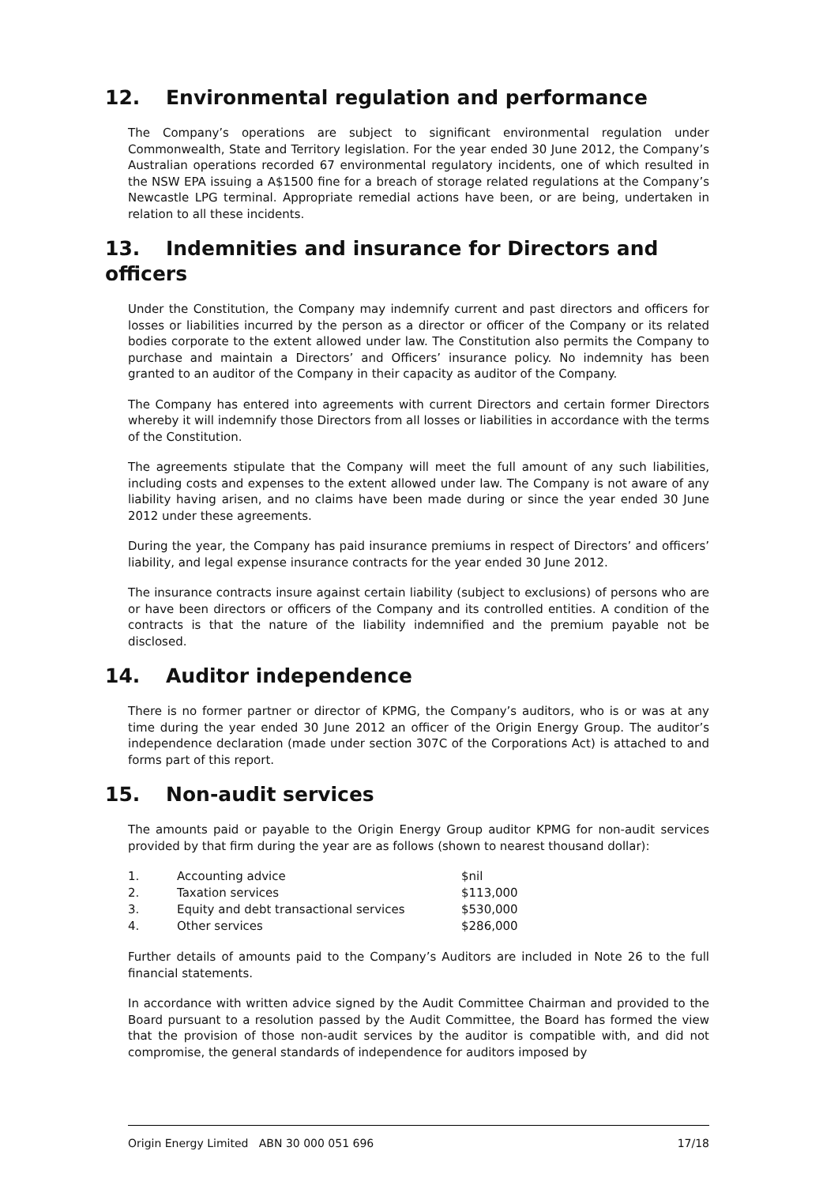12. Environmental regulation and performance
The Company’s operations are subject to significant environmental regulation under Commonwealth, State and Territory legislation. For the year ended 30 June 2012, the Company’s Australian operations recorded 67 environmental regulatory incidents, one of which resulted in the NSW EPA issuing a A$1500 fine for a breach of storage related regulations at the Company’s Newcastle LPG terminal. Appropriate remedial actions have been, or are being, undertaken in relation to all these incidents.
13. Indemnities and insurance for Directors and officers
Under the Constitution, the Company may indemnify current and past directors and officers for losses or liabilities incurred by the person as a director or officer of the Company or its related bodies corporate to the extent allowed under law. The Constitution also permits the Company to purchase and maintain a Directors’ and Officers’ insurance policy. No indemnity has been granted to an auditor of the Company in their capacity as auditor of the Company.
The Company has entered into agreements with current Directors and certain former Directors whereby it will indemnify those Directors from all losses or liabilities in accordance with the terms of the Constitution.
The agreements stipulate that the Company will meet the full amount of any such liabilities, including costs and expenses to the extent allowed under law. The Company is not aware of any liability having arisen, and no claims have been made during or since the year ended 30 June 2012 under these agreements.
During the year, the Company has paid insurance premiums in respect of Directors’ and officers’ liability, and legal expense insurance contracts for the year ended 30 June 2012.
The insurance contracts insure against certain liability (subject to exclusions) of persons who are or have been directors or officers of the Company and its controlled entities. A condition of the contracts is that the nature of the liability indemnified and the premium payable not be disclosed.
14. Auditor independence
There is no former partner or director of KPMG, the Company’s auditors, who is or was at any time during the year ended 30 June 2012 an officer of the Origin Energy Group. The auditor’s independence declaration (made under section 307C of the Corporations Act) is attached to and forms part of this report.
15. Non-audit services
The amounts paid or payable to the Origin Energy Group auditor KPMG for non-audit services provided by that firm during the year are as follows (shown to nearest thousand dollar):
| 1. | Accounting advice | $nil |
| 2. | Taxation services | $113,000 |
| 3. | Equity and debt transactional services | $530,000 |
| 4. | Other services | $286,000 |
Further details of amounts paid to the Company’s Auditors are included in Note 26 to the full financial statements.
In accordance with written advice signed by the Audit Committee Chairman and provided to the Board pursuant to a resolution passed by the Audit Committee, the Board has formed the view that the provision of those non-audit services by the auditor is compatible with, and did not compromise, the general standards of independence for auditors imposed by
Origin Energy Limited ABN 30 000 051 696 17/18